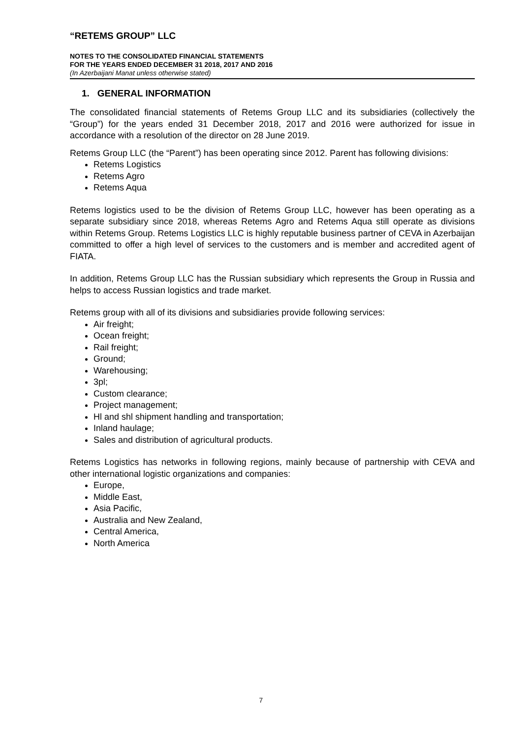“RETEMS GROUP” LLC
NOTES TO THE CONSOLIDATED FINANCIAL STATEMENTS
FOR THE YEARS ENDED DECEMBER 31 2018, 2017 AND 2016
(In Azerbaijani Manat unless otherwise stated)
1. GENERAL INFORMATION
The consolidated financial statements of Retems Group LLC and its subsidiaries (collectively the “Group”) for the years ended 31 December 2018, 2017 and 2016 were authorized for issue in accordance with a resolution of the director on 28 June 2019.
Retems Group LLC (the “Parent”) has been operating since 2012. Parent has following divisions:
Retems Logistics
Retems Agro
Retems Aqua
Retems logistics used to be the division of Retems Group LLC, however has been operating as a separate subsidiary since 2018, whereas Retems Agro and Retems Aqua still operate as divisions within Retems Group. Retems Logistics LLC is highly reputable business partner of CEVA in Azerbaijan committed to offer a high level of services to the customers and is member and accredited agent of FIATA.
In addition, Retems Group LLC has the Russian subsidiary which represents the Group in Russia and helps to access Russian logistics and trade market.
Retems group with all of its divisions and subsidiaries provide following services:
Air freight;
Ocean freight;
Rail freight;
Ground;
Warehousing;
3pl;
Custom clearance;
Project management;
Hl and shl shipment handling and transportation;
Inland haulage;
Sales and distribution of agricultural products.
Retems Logistics has networks in following regions, mainly because of partnership with CEVA and other international logistic organizations and companies:
Europe,
Middle East,
Asia Pacific,
Australia and New Zealand,
Central America,
North America
7